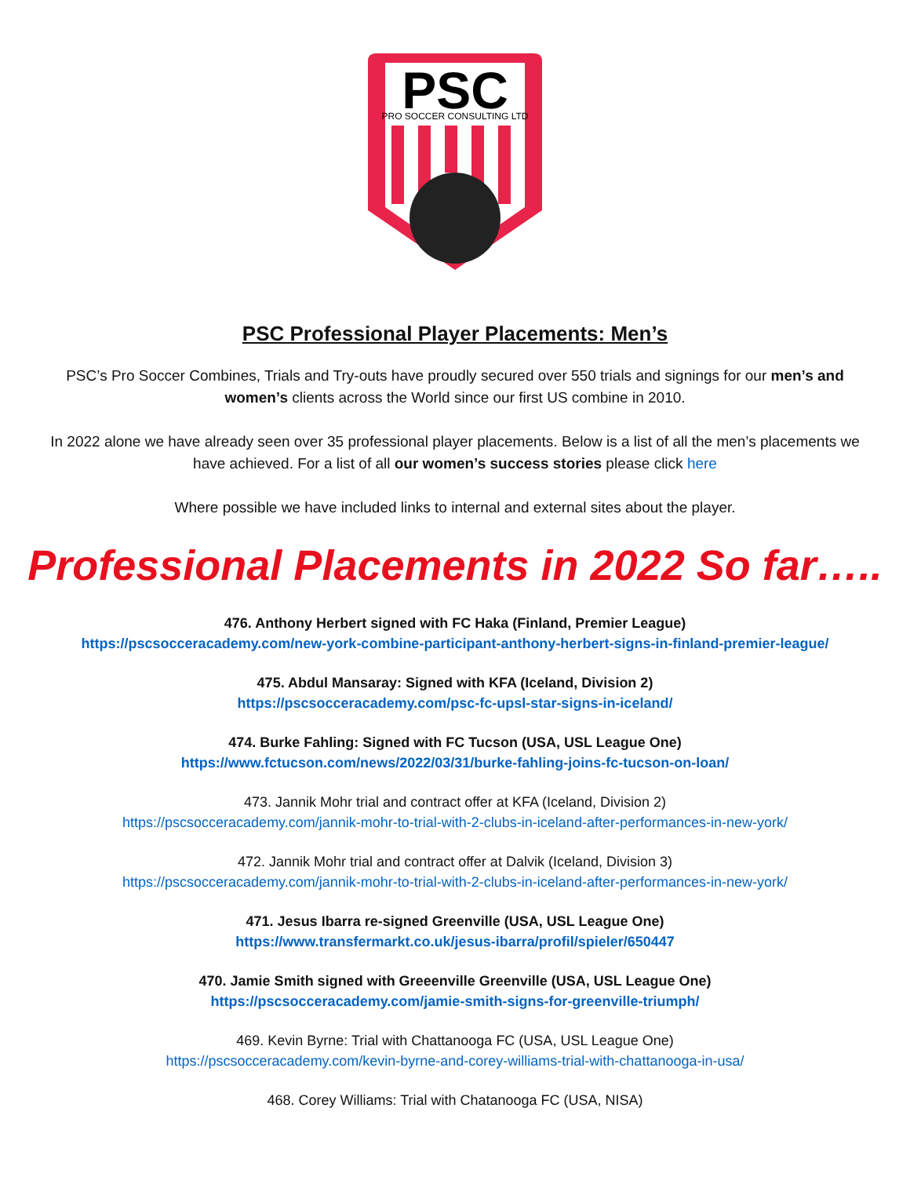PSC
PRO SOCCER CONSULTING LTD
PSC Professional Player Placements: Men’s
PSC’s Pro Soccer Combines, Trials and Try-outs have proudly secured over 550 trials and signings for our men’s and women’s clients across the World since our first US combine in 2010.
In 2022 alone we have already seen over 35 professional player placements. Below is a list of all the men’s placements we have achieved. For a list of all our women’s success stories please click here
Where possible we have included links to internal and external sites about the player.
Professional Placements in 2022 So far…..
476. Anthony Herbert signed with FC Haka (Finland, Premier League)
https://pscsocceracademy.com/new-york-combine-participant-anthony-herbert-signs-in-finland-premier-league/
475. Abdul Mansaray: Signed with KFA (Iceland, Division 2)
https://pscsocceracademy.com/psc-fc-upsl-star-signs-in-iceland/
474. Burke Fahling: Signed with FC Tucson (USA, USL League One)
https://www.fctucson.com/news/2022/03/31/burke-fahling-joins-fc-tucson-on-loan/
473. Jannik Mohr trial and contract offer at KFA (Iceland, Division 2)
https://pscsocceracademy.com/jannik-mohr-to-trial-with-2-clubs-in-iceland-after-performances-in-new-york/
472. Jannik Mohr trial and contract offer at Dalvik (Iceland, Division 3)
https://pscsocceracademy.com/jannik-mohr-to-trial-with-2-clubs-in-iceland-after-performances-in-new-york/
471. Jesus Ibarra re-signed Greenville (USA, USL League One)
https://www.transfermarkt.co.uk/jesus-ibarra/profil/spieler/650447
470. Jamie Smith signed with Greeenville Greenville (USA, USL League One)
https://pscsocceracademy.com/jamie-smith-signs-for-greenville-triumph/
469. Kevin Byrne: Trial with Chattanooga FC (USA, USL League One)
https://pscsocceracademy.com/kevin-byrne-and-corey-williams-trial-with-chattanooga-in-usa/
468. Corey Williams: Trial with Chatanooga FC (USA, NISA)